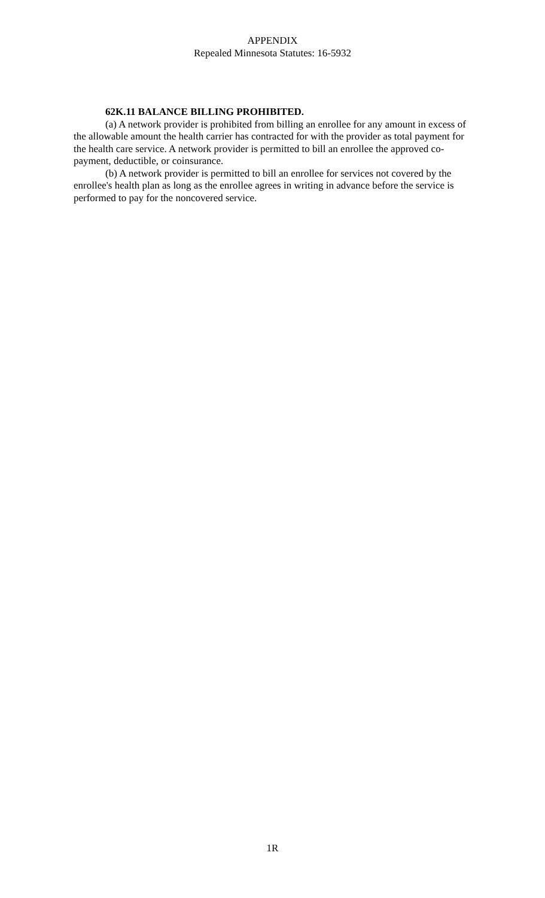APPENDIX
Repealed Minnesota Statutes: 16-5932
62K.11 BALANCE BILLING PROHIBITED.
(a) A network provider is prohibited from billing an enrollee for any amount in excess of the allowable amount the health carrier has contracted for with the provider as total payment for the health care service. A network provider is permitted to bill an enrollee the approved co-payment, deductible, or coinsurance.
(b) A network provider is permitted to bill an enrollee for services not covered by the enrollee's health plan as long as the enrollee agrees in writing in advance before the service is performed to pay for the noncovered service.
1R